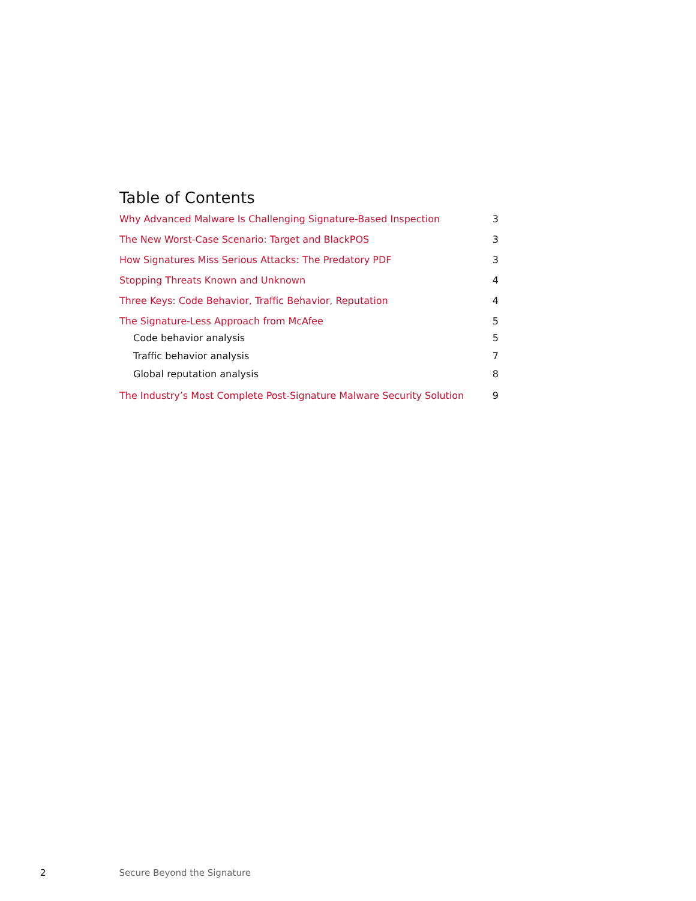Table of Contents
Why Advanced Malware Is Challenging Signature-Based Inspection 3
The New Worst-Case Scenario: Target and BlackPOS 3
How Signatures Miss Serious Attacks: The Predatory PDF 3
Stopping Threats Known and Unknown 4
Three Keys: Code Behavior, Traffic Behavior, Reputation 4
The Signature-Less Approach from McAfee 5
Code behavior analysis 5
Traffic behavior analysis 7
Global reputation analysis 8
The Industry’s Most Complete Post-Signature Malware Security Solution 9
2 Secure Beyond the Signature